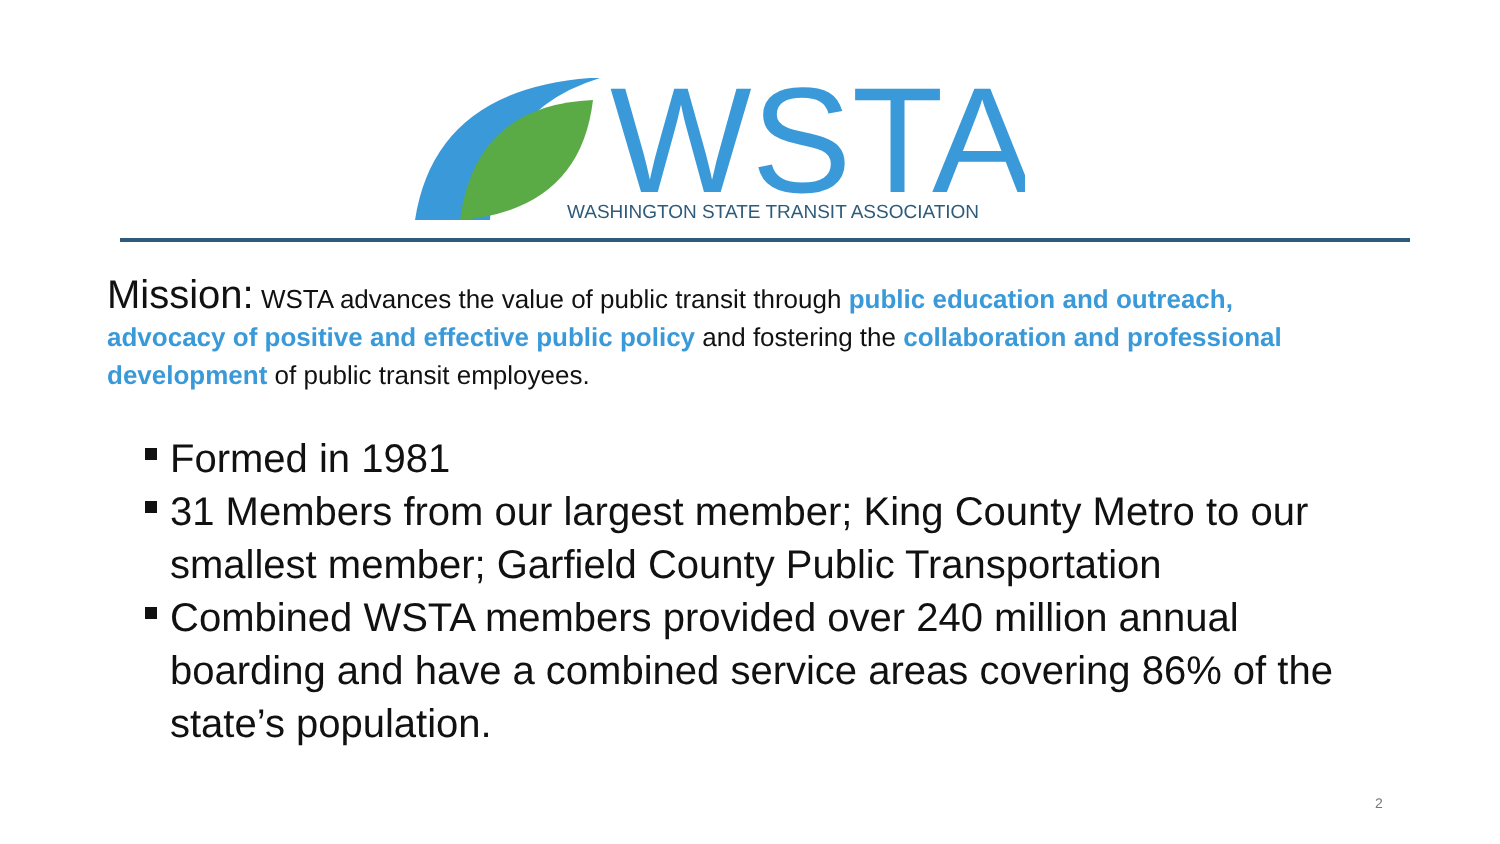WSTA
WASHINGTON STATE TRANSIT ASSOCIATION
Mission: WSTA advances the value of public transit through public education and outreach, advocacy of positive and effective public policy and fostering the collaboration and professional development of public transit employees.
Formed in 1981
31 Members from our largest member; King County Metro to our smallest member; Garfield County Public Transportation
Combined WSTA members provided over 240 million annual boarding and have a combined service areas covering 86% of the state’s population.
2